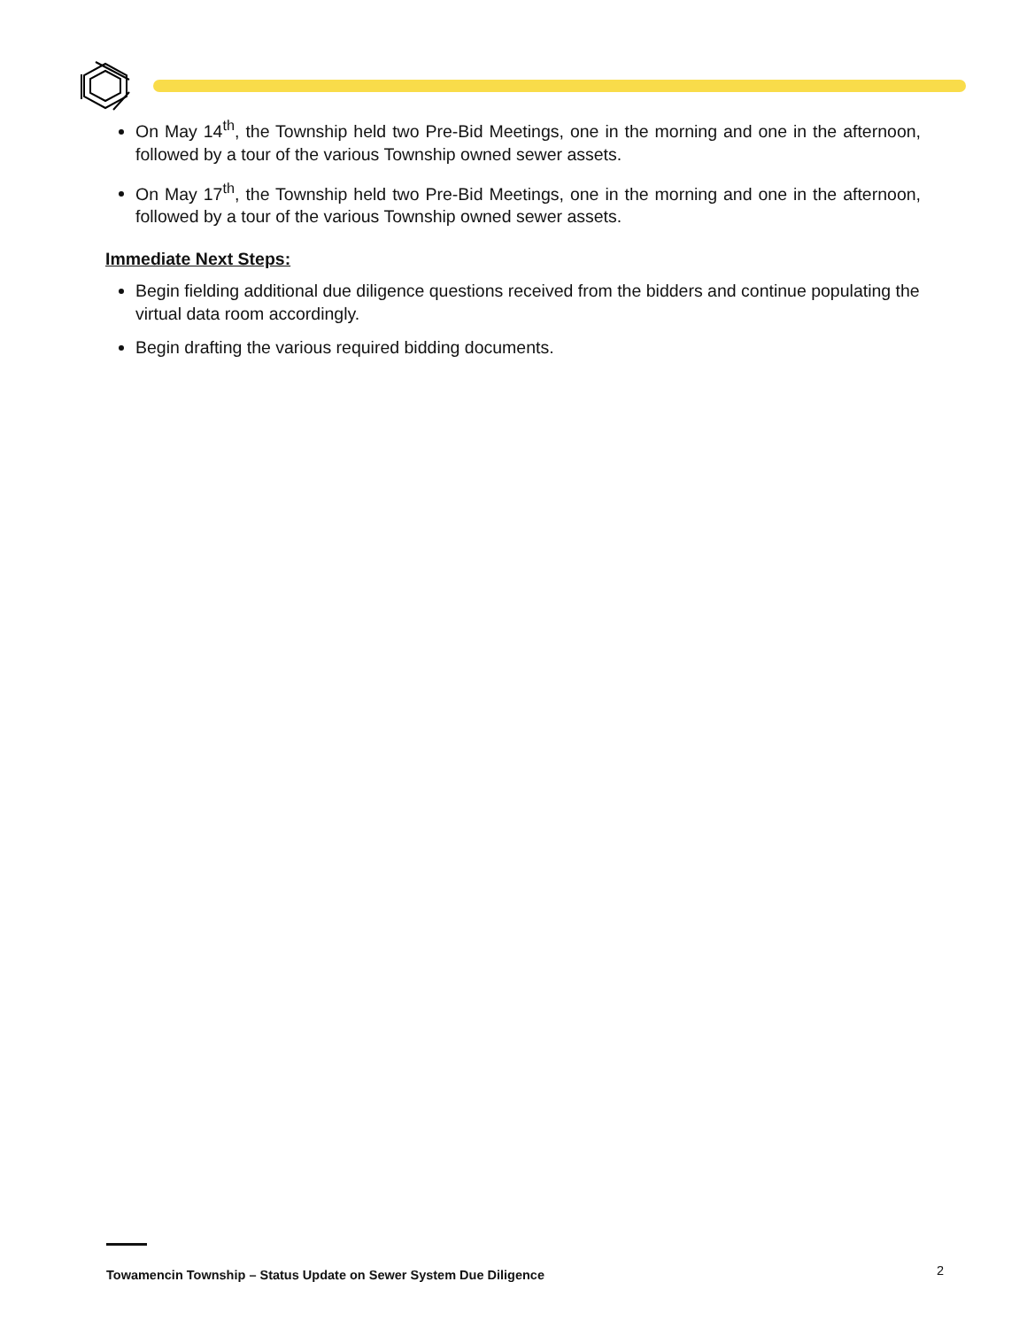On May 14<sup>th</sup>, the Township held two Pre-Bid Meetings, one in the morning and one in the afternoon, followed by a tour of the various Township owned sewer assets.
On May 17<sup>th</sup>, the Township held two Pre-Bid Meetings, one in the morning and one in the afternoon, followed by a tour of the various Township owned sewer assets.
Immediate Next Steps:
Begin fielding additional due diligence questions received from the bidders and continue populating the virtual data room accordingly.
Begin drafting the various required bidding documents.
Towamencin Township – Status Update on Sewer System Due Diligence
2